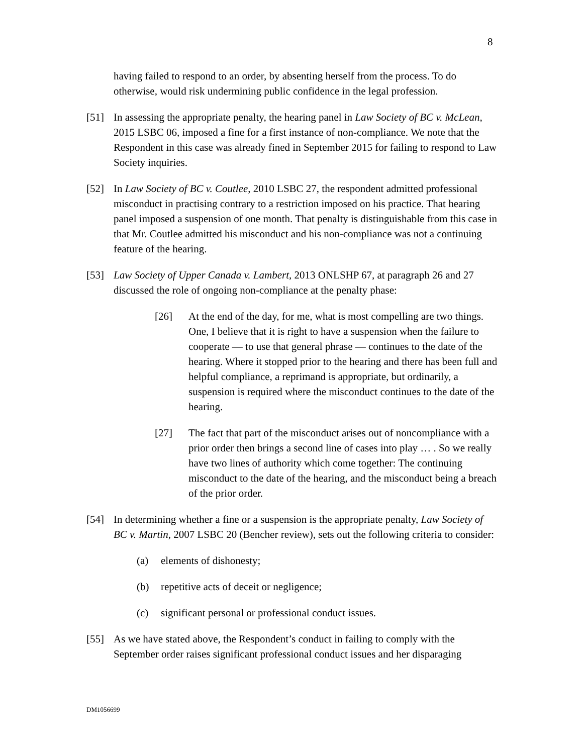8
having failed to respond to an order, by absenting herself from the process. To do otherwise, would risk undermining public confidence in the legal profession.
[51] In assessing the appropriate penalty, the hearing panel in Law Society of BC v. McLean, 2015 LSBC 06, imposed a fine for a first instance of non-compliance. We note that the Respondent in this case was already fined in September 2015 for failing to respond to Law Society inquiries.
[52] In Law Society of BC v. Coutlee, 2010 LSBC 27, the respondent admitted professional misconduct in practising contrary to a restriction imposed on his practice. That hearing panel imposed a suspension of one month. That penalty is distinguishable from this case in that Mr. Coutlee admitted his misconduct and his non-compliance was not a continuing feature of the hearing.
[53] Law Society of Upper Canada v. Lambert, 2013 ONLSHP 67, at paragraph 26 and 27 discussed the role of ongoing non-compliance at the penalty phase:
[26] At the end of the day, for me, what is most compelling are two things. One, I believe that it is right to have a suspension when the failure to cooperate — to use that general phrase — continues to the date of the hearing. Where it stopped prior to the hearing and there has been full and helpful compliance, a reprimand is appropriate, but ordinarily, a suspension is required where the misconduct continues to the date of the hearing.
[27] The fact that part of the misconduct arises out of noncompliance with a prior order then brings a second line of cases into play … . So we really have two lines of authority which come together: The continuing misconduct to the date of the hearing, and the misconduct being a breach of the prior order.
[54] In determining whether a fine or a suspension is the appropriate penalty, Law Society of BC v. Martin, 2007 LSBC 20 (Bencher review), sets out the following criteria to consider:
(a) elements of dishonesty;
(b) repetitive acts of deceit or negligence;
(c) significant personal or professional conduct issues.
[55] As we have stated above, the Respondent’s conduct in failing to comply with the September order raises significant professional conduct issues and her disparaging
DM1056699